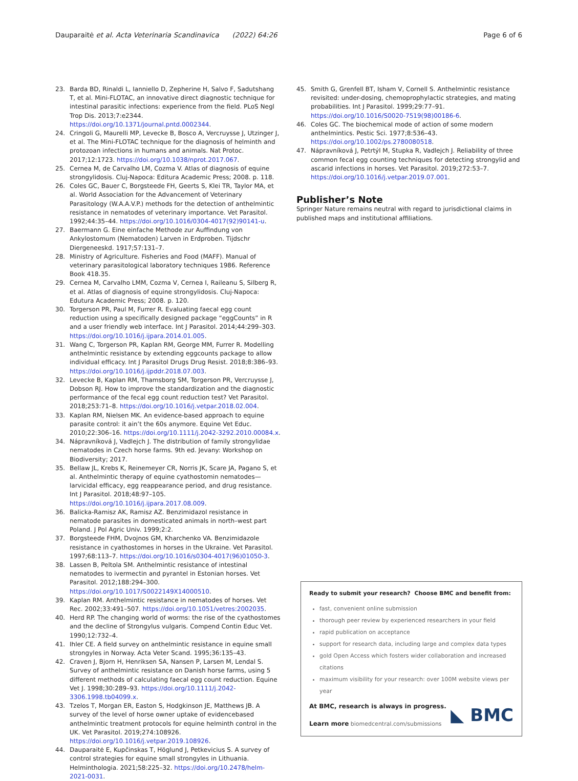Dauparaitė et al. Acta Veterinaria Scandinavica (2022) 64:26 Page 6 of 6
23. Barda BD, Rinaldi L, Ianniello D, Zepherine H, Salvo F, Sadutshang T, et al. Mini-FLOTAC, an innovative direct diagnostic technique for intestinal parasitic infections: experience from the field. PLoS Negl Trop Dis. 2013;7:e2344. https://doi.org/10.1371/journal.pntd.0002344.
24. Cringoli G, Maurelli MP, Levecke B, Bosco A, Vercruysse J, Utzinger J, et al. The Mini-FLOTAC technique for the diagnosis of helminth and protozoan infections in humans and animals. Nat Protoc. 2017;12:1723. https://doi.org/10.1038/nprot.2017.067.
25. Cernea M, de Carvalho LM, Cozma V. Atlas of diagnosis of equine strongylidosis. Cluj-Napoca: Editura Academic Press; 2008. p. 118.
26. Coles GC, Bauer C, Borgsteede FH, Geerts S, Klei TR, Taylor MA, et al. World Association for the Advancement of Veterinary Parasitology (W.A.A.V.P.) methods for the detection of anthelmintic resistance in nematodes of veterinary importance. Vet Parasitol. 1992;44:35–44. https://doi.org/10.1016/0304-4017(92)90141-u.
27. Baermann G. Eine einfache Methode zur Auffindung von Ankylostomum (Nematoden) Larven in Erdproben. Tijdschr Diergeneeskd. 1917;57:131–7.
28. Ministry of Agriculture. Fisheries and Food (MAFF). Manual of veterinary parasitological laboratory techniques 1986. Reference Book 418.35.
29. Cernea M, Carvalho LMM, Cozma V, Cernea I, Raileanu S, Silberg R, et al. Atlas of diagnosis of equine strongylidosis. Cluj-Napoca: Edutura Academic Press; 2008. p. 120.
30. Torgerson PR, Paul M, Furrer R. Evaluating faecal egg count reduction using a specifically designed package “eggCounts” in R and a user friendly web interface. Int J Parasitol. 2014;44:299–303. https://doi.org/10.1016/j.ijpara.2014.01.005.
31. Wang C, Torgerson PR, Kaplan RM, George MM, Furrer R. Modelling anthelmintic resistance by extending eggcounts package to allow individual efficacy. Int J Parasitol Drugs Drug Resist. 2018;8:386–93. https://doi.org/10.1016/j.ijpddr.2018.07.003.
32. Levecke B, Kaplan RM, Thamsborg SM, Torgerson PR, Vercruysse J, Dobson RJ. How to improve the standardization and the diagnostic performance of the fecal egg count reduction test? Vet Parasitol. 2018;253:71–8. https://doi.org/10.1016/j.vetpar.2018.02.004.
33. Kaplan RM, Nielsen MK. An evidence-based approach to equine parasite control: it ain’t the 60s anymore. Equine Vet Educ. 2010;22:306–16. https://doi.org/10.1111/j.2042-3292.2010.00084.x.
34. Nápravníková J, Vadlejch J. The distribution of family strongylidae nematodes in Czech horse farms. 9th ed. Jevany: Workshop on Biodiversity; 2017.
35. Bellaw JL, Krebs K, Reinemeyer CR, Norris JK, Scare JA, Pagano S, et al. Anthelmintic therapy of equine cyathostomin nematodes—larvicidal efficacy, egg reappearance period, and drug resistance. Int J Parasitol. 2018;48:97–105. https://doi.org/10.1016/j.ijpara.2017.08.009.
36. Balicka-Ramisz AK, Ramisz AZ. Benzimidazol resistance in nematode parasites in domesticated animals in north–west part Poland. J Pol Agric Univ. 1999;2:2.
37. Borgsteede FHM, Dvojnos GM, Kharchenko VA. Benzimidazole resistance in cyathostomes in horses in the Ukraine. Vet Parasitol. 1997;68:113–7. https://doi.org/10.1016/s0304-4017(96)01050-3.
38. Lassen B, Peltola SM. Anthelmintic resistance of intestinal nematodes to ivermectin and pyrantel in Estonian horses. Vet Parasitol. 2012;188:294–300. https://doi.org/10.1017/S0022149X14000510.
39. Kaplan RM. Anthelmintic resistance in nematodes of horses. Vet Rec. 2002;33:491–507. https://doi.org/10.1051/vetres:2002035.
40. Herd RP. The changing world of worms: the rise of the cyathostomes and the decline of Strongylus vulgaris. Compend Contin Educ Vet. 1990;12:732–4.
41. Ihler CE. A field survey on anthelmintic resistance in equine small strongyles in Norway. Acta Veter Scand. 1995;36:135–43.
42. Craven J, Bjorn H, Henriksen SA, Nansen P, Larsen M, Lendal S. Survey of anthelmintic resistance on Danish horse farms, using 5 different methods of calculating faecal egg count reduction. Equine Vet J. 1998;30:289–93. https://doi.org/10.1111/j.2042-3306.1998.tb04099.x.
43. Tzelos T, Morgan ER, Easton S, Hodgkinson JE, Matthews JB. A survey of the level of horse owner uptake of evidencebased anthelmintic treatment protocols for equine helminth control in the UK. Vet Parasitol. 2019;274:108926. https://doi.org/10.1016/j.vetpar.2019.108926.
44. Dauparaitė E, Kupčinskas T, Höglund J, Petkevicius S. A survey of control strategies for equine small strongyles in Lithuania. Helminthologia. 2021;58:225–32. https://doi.org/10.2478/helm-2021-0031.
45. Smith G, Grenfell BT, Isham V, Cornell S. Anthelmintic resistance revisited: under-dosing, chemoprophylactic strategies, and mating probabilities. Int J Parasitol. 1999;29:77–91. https://doi.org/10.1016/S0020-7519(98)00186-6.
46. Coles GC. The biochemical mode of action of some modern anthelmintics. Pestic Sci. 1977;8:536–43. https://doi.org/10.1002/ps.2780080518.
47. Nápravníková J, Petrtýl M, Stupka R, Vadlejch J. Reliability of three common fecal egg counting techniques for detecting strongylid and ascarid infections in horses. Vet Parasitol. 2019;272:53–7. https://doi.org/10.1016/j.vetpar.2019.07.001.
Publisher’s Note
Springer Nature remains neutral with regard to jurisdictional claims in published maps and institutional affiliations.
Ready to submit your research? Choose BMC and benefit from:
fast, convenient online submission
thorough peer review by experienced researchers in your field
rapid publication on acceptance
support for research data, including large and complex data types
gold Open Access which fosters wider collaboration and increased citations
maximum visibility for your research: over 100M website views per year
At BMC, research is always in progress.
Learn more biomedcentral.com/submissions
◣ BMC